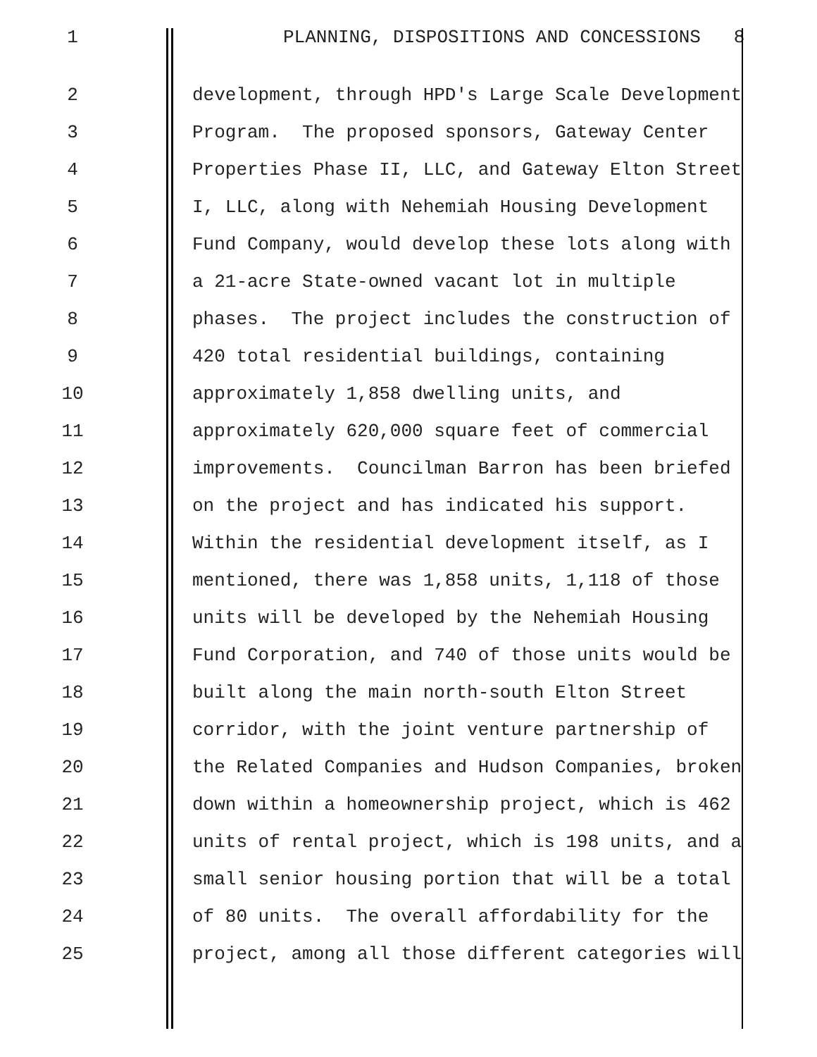1 PLANNING, DISPOSITIONS AND CONCESSIONS 8
2 development, through HPD's Large Scale Development
3 Program. The proposed sponsors, Gateway Center
4 Properties Phase II, LLC, and Gateway Elton Street
5 I, LLC, along with Nehemiah Housing Development
6 Fund Company, would develop these lots along with
7 a 21-acre State-owned vacant lot in multiple
8 phases. The project includes the construction of
9 420 total residential buildings, containing
10 approximately 1,858 dwelling units, and
11 approximately 620,000 square feet of commercial
12 improvements. Councilman Barron has been briefed
13 on the project and has indicated his support.
14 Within the residential development itself, as I
15 mentioned, there was 1,858 units, 1,118 of those
16 units will be developed by the Nehemiah Housing
17 Fund Corporation, and 740 of those units would be
18 built along the main north-south Elton Street
19 corridor, with the joint venture partnership of
20 the Related Companies and Hudson Companies, broken
21 down within a homeownership project, which is 462
22 units of rental project, which is 198 units, and a
23 small senior housing portion that will be a total
24 of 80 units. The overall affordability for the
25 project, among all those different categories will